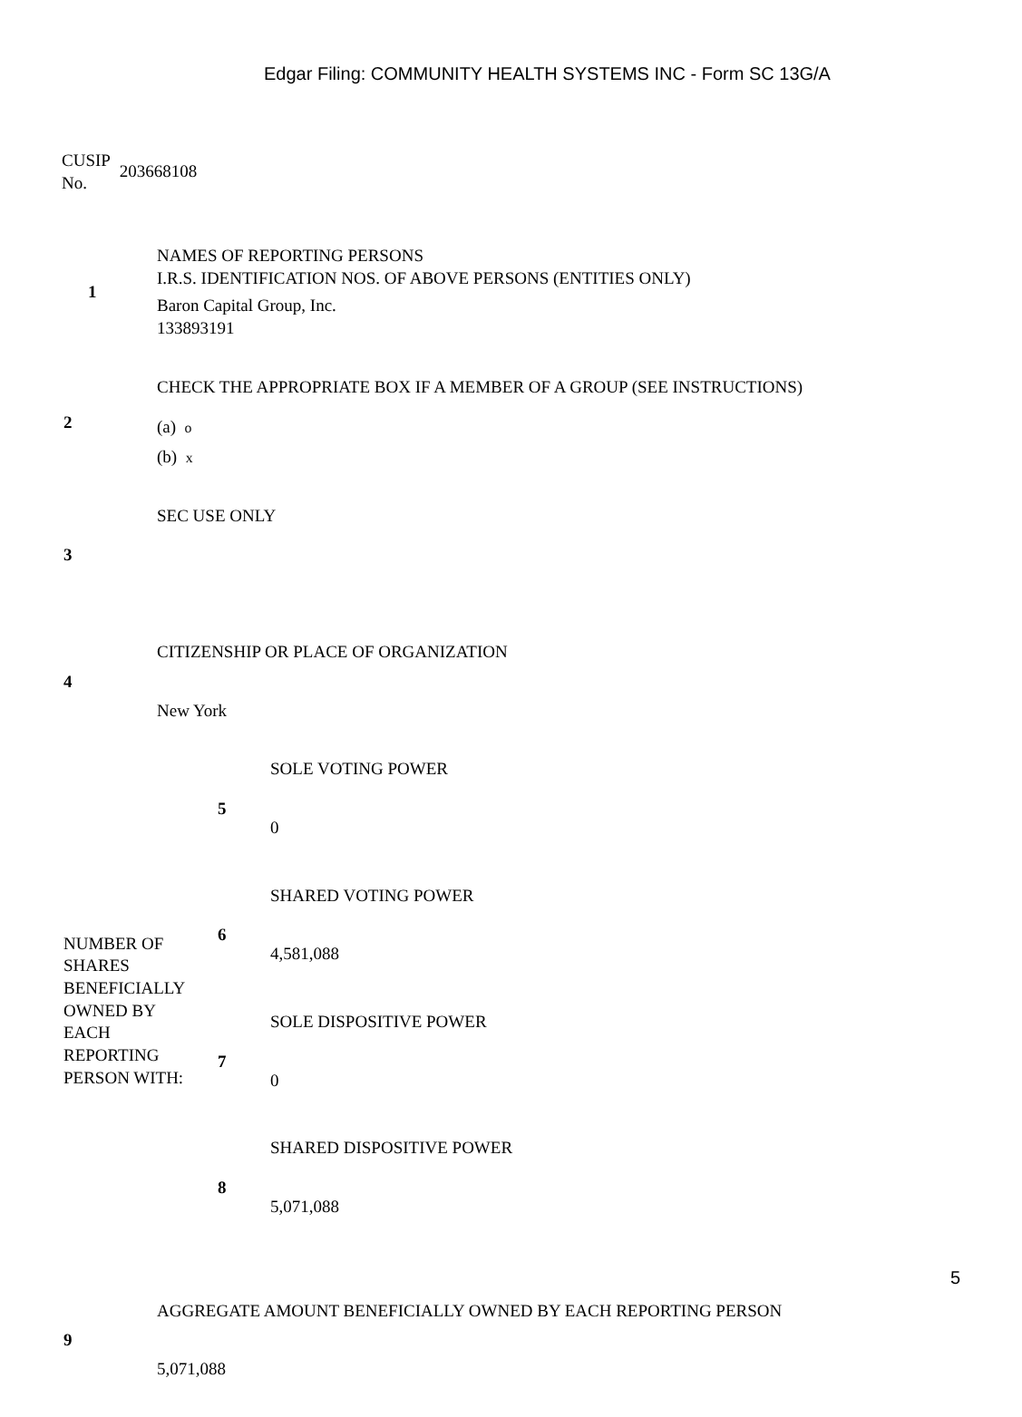Edgar Filing: COMMUNITY HEALTH SYSTEMS INC - Form SC 13G/A
CUSIP
No.
203668108
1
NAMES OF REPORTING PERSONS
I.R.S. IDENTIFICATION NOS. OF ABOVE PERSONS (ENTITIES ONLY)
Baron Capital Group, Inc.
133893191
2
CHECK THE APPROPRIATE BOX IF A MEMBER OF A GROUP (SEE INSTRUCTIONS)
(a) o
(b) x
3
SEC USE ONLY
4
CITIZENSHIP OR PLACE OF ORGANIZATION
New York
NUMBER OF
SHARES
BENEFICIALLY
OWNED BY
EACH
REPORTING
PERSON WITH:
5
SOLE VOTING POWER
0
6
SHARED VOTING POWER
4,581,088
7
SOLE DISPOSITIVE POWER
0
8
SHARED DISPOSITIVE POWER
5,071,088
9
AGGREGATE AMOUNT BENEFICIALLY OWNED BY EACH REPORTING PERSON
5,071,088
5